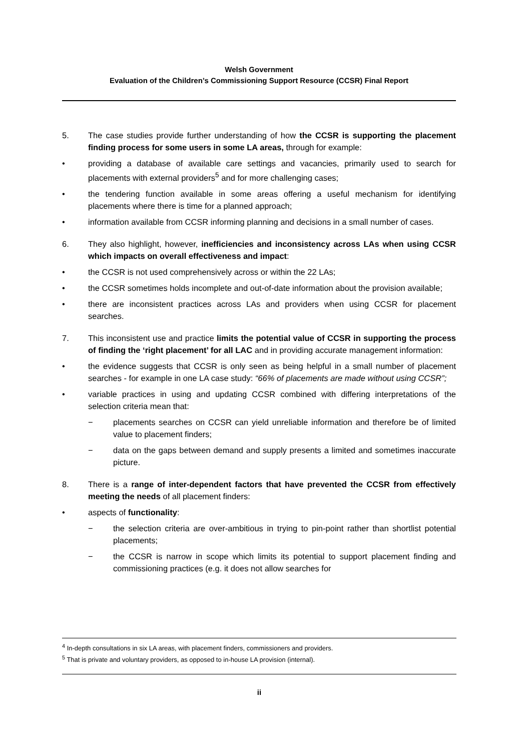Welsh Government
Evaluation of the Children’s Commissioning Support Resource (CCSR) Final Report
5. The case studies provide further understanding of how the CCSR is supporting the placement finding process for some users in some LA areas, through for example:
• providing a database of available care settings and vacancies, primarily used to search for placements with external providers<sup>5</sup> and for more challenging cases;
• the tendering function available in some areas offering a useful mechanism for identifying placements where there is time for a planned approach;
• information available from CCSR informing planning and decisions in a small number of cases.
6. They also highlight, however, inefficiencies and inconsistency across LAs when using CCSR which impacts on overall effectiveness and impact:
• the CCSR is not used comprehensively across or within the 22 LAs;
• the CCSR sometimes holds incomplete and out-of-date information about the provision available;
• there are inconsistent practices across LAs and providers when using CCSR for placement searches.
7. This inconsistent use and practice limits the potential value of CCSR in supporting the process of finding the ‘right placement’ for all LAC and in providing accurate management information:
• the evidence suggests that CCSR is only seen as being helpful in a small number of placement searches - for example in one LA case study: “66% of placements are made without using CCSR”;
• variable practices in using and updating CCSR combined with differing interpretations of the selection criteria mean that:
− placements searches on CCSR can yield unreliable information and therefore be of limited value to placement finders;
− data on the gaps between demand and supply presents a limited and sometimes inaccurate picture.
8. There is a range of inter-dependent factors that have prevented the CCSR from effectively meeting the needs of all placement finders:
• aspects of functionality:
− the selection criteria are over-ambitious in trying to pin-point rather than shortlist potential placements;
− the CCSR is narrow in scope which limits its potential to support placement finding and commissioning practices (e.g. it does not allow searches for
<sup>4</sup> In-depth consultations in six LA areas, with placement finders, commissioners and providers.
<sup>5</sup> That is private and voluntary providers, as opposed to in-house LA provision (internal).
ii